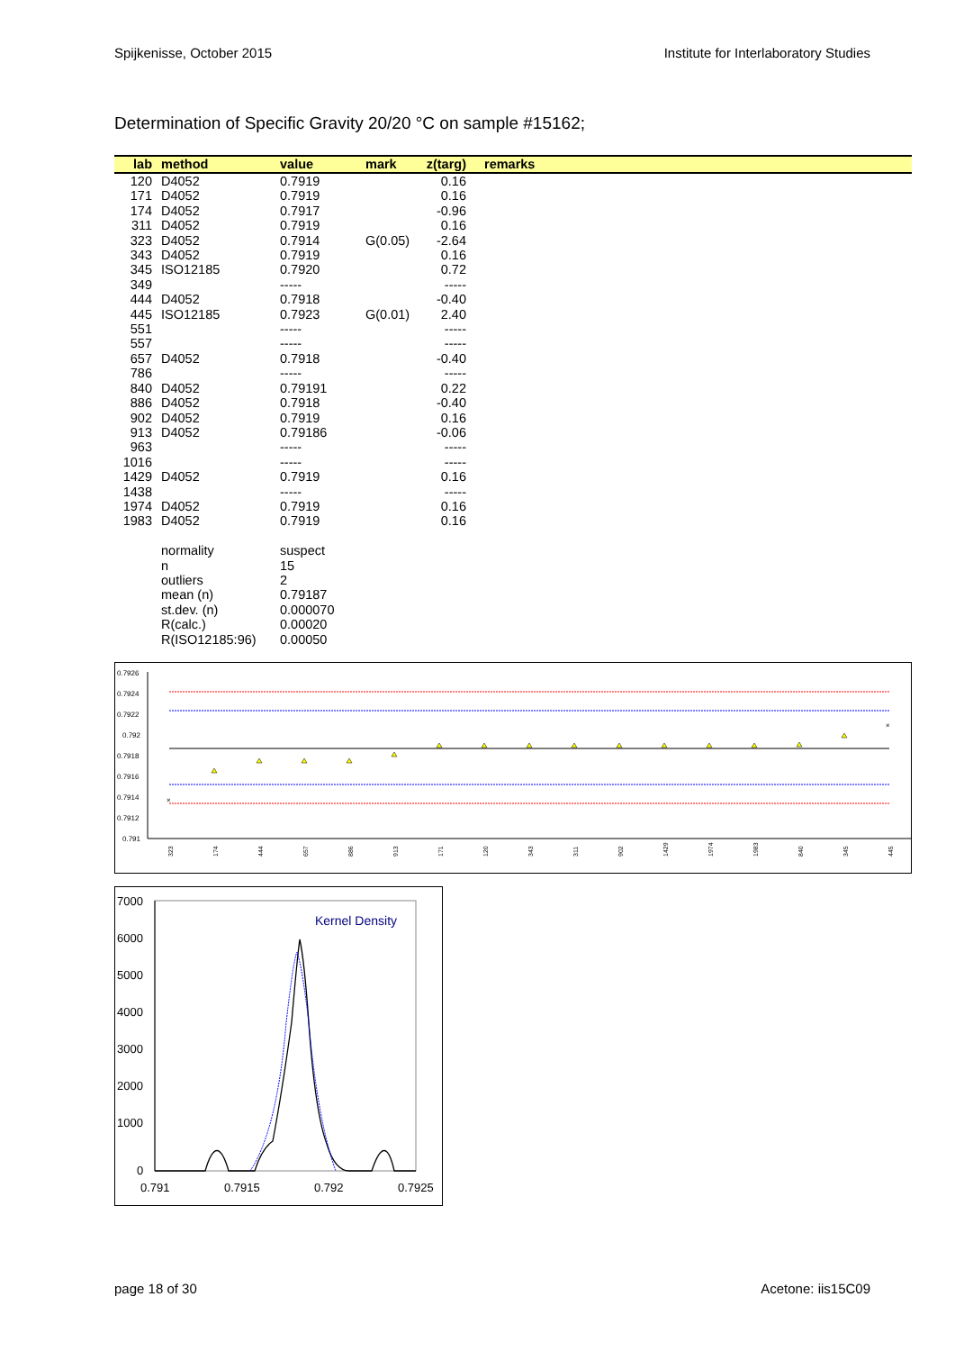Spijkenisse, October 2015 Institute for Interlaboratory Studies
Determination of Specific Gravity 20/20 °C on sample #15162;
| lab | method | value | mark | z(targ) | remarks |
| --- | --- | --- | --- | --- | --- |
| 120 | D4052 | 0.7919 | | 0.16 | |
| 171 | D4052 | 0.7919 | | 0.16 | |
| 174 | D4052 | 0.7917 | | -0.96 | |
| 311 | D4052 | 0.7919 | | 0.16 | |
| 323 | D4052 | 0.7914 | G(0.05) | -2.64 | |
| 343 | D4052 | 0.7919 | | 0.16 | |
| 345 | ISO12185 | 0.7920 | | 0.72 | |
| 349 | | ----- | | ----- | |
| 444 | D4052 | 0.7918 | | -0.40 | |
| 445 | ISO12185 | 0.7923 | G(0.01) | 2.40 | |
| 551 | | ----- | | ----- | |
| 557 | | ----- | | ----- | |
| 657 | D4052 | 0.7918 | | -0.40 | |
| 786 | | ----- | | ----- | |
| 840 | D4052 | 0.79191 | | 0.22 | |
| 886 | D4052 | 0.7918 | | -0.40 | |
| 902 | D4052 | 0.7919 | | 0.16 | |
| 913 | D4052 | 0.79186 | | -0.06 | |
| 963 | | ----- | | ----- | |
| 1016 | | ----- | | ----- | |
| 1429 | D4052 | 0.7919 | | 0.16 | |
| 1438 | | ----- | | ----- | |
| 1974 | D4052 | 0.7919 | | 0.16 | |
| 1983 | D4052 | 0.7919 | | 0.16 | |
| | normality | suspect | | | |
| | n | 15 | | | |
| | outliers | 2 | | | |
| | mean (n) | 0.79187 | | | |
| | st.dev. (n) | 0.000070 | | | |
| | R(calc.) | 0.00020 | | | |
| | R(ISO12185:96) | 0.00050 | | | |
0.7926
0.7924
0.7922
0.792
0.7918
0.7916
0.7914
0.7912
0.791
×
×
323
174
444
657
886
913
171
120
343
311
902
1429
1974
1983
840
345
445
7000
6000
5000
4000
3000
2000
1000
0
0.791
0.7915
0.792
0.7925
Kernel Density
page 18 of 30 Acetone: iis15C09